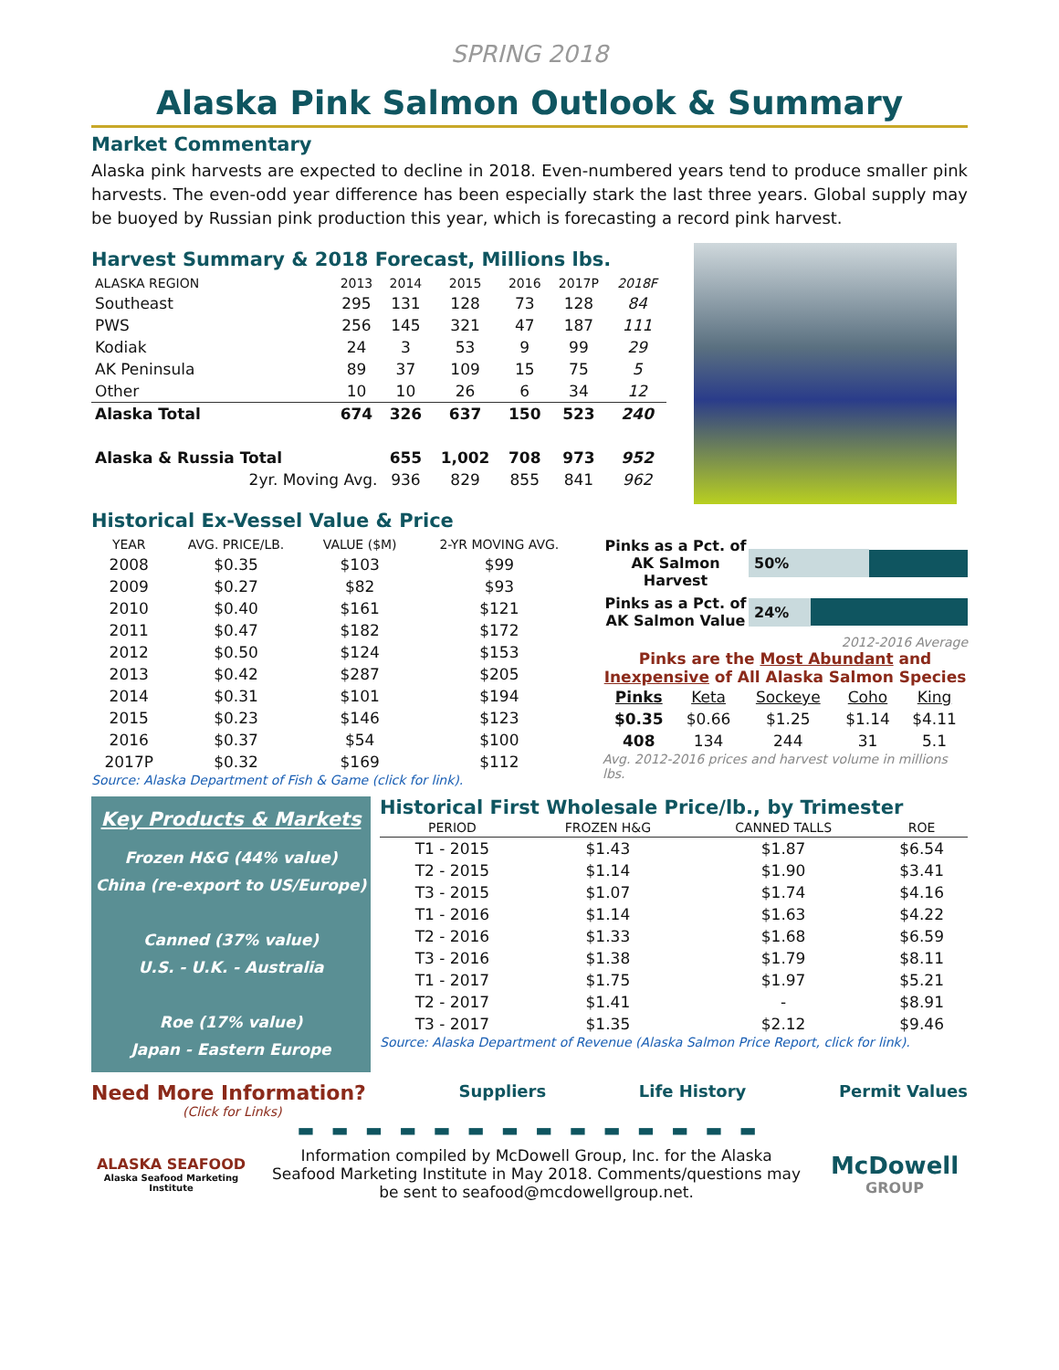SPRING 2018
Alaska Pink Salmon Outlook & Summary
Market Commentary
Alaska pink harvests are expected to decline in 2018. Even-numbered years tend to produce smaller pink harvests. The even-odd year difference has been especially stark the last three years. Global supply may be buoyed by Russian pink production this year, which is forecasting a record pink harvest.
Harvest Summary & 2018 Forecast, Millions lbs.
| ALASKA REGION | 2013 | 2014 | 2015 | 2016 | 2017P | 2018F |
| --- | --- | --- | --- | --- | --- | --- |
| Southeast | 295 | 131 | 128 | 73 | 128 | 84 |
| PWS | 256 | 145 | 321 | 47 | 187 | 111 |
| Kodiak | 24 | 3 | 53 | 9 | 99 | 29 |
| AK Peninsula | 89 | 37 | 109 | 15 | 75 | 5 |
| Other | 10 | 10 | 26 | 6 | 34 | 12 |
| Alaska Total | 674 | 326 | 637 | 150 | 523 | 240 |
| Alaska & Russia Total | | 655 | 1,002 | 708 | 973 | 952 |
| 2yr. Moving Avg. | | 936 | 829 | 855 | 841 | 962 |
Historical Ex-Vessel Value & Price
| YEAR | AVG. PRICE/LB. | VALUE ($M) | 2-YR MOVING AVG. |
| --- | --- | --- | --- |
| 2008 | $0.35 | $103 | $99 |
| 2009 | $0.27 | $82 | $93 |
| 2010 | $0.40 | $161 | $121 |
| 2011 | $0.47 | $182 | $172 |
| 2012 | $0.50 | $124 | $153 |
| 2013 | $0.42 | $287 | $205 |
| 2014 | $0.31 | $101 | $194 |
| 2015 | $0.23 | $146 | $123 |
| 2016 | $0.37 | $54 | $100 |
| 2017P | $0.32 | $169 | $112 |
Source: Alaska Department of Fish & Game (click for link).
Pinks as a Pct. of AK Salmon Harvest
50%
Pinks as a Pct. of AK Salmon Value
24%
2012-2016 Average
Pinks are the Most Abundant and Inexpensive of All Alaska Salmon Species
| Pinks | Keta | Sockeye | Coho | King |
| $0.35 | $0.66 | $1.25 | $1.14 | $4.11 |
| 408 | 134 | 244 | 31 | 5.1 |
Avg. 2012-2016 prices and harvest volume in millions lbs.
Key Products & Markets
Frozen H&G (44% value)
China (re-export to US/Europe)
Canned (37% value)
U.S. - U.K. - Australia
Roe (17% value)
Japan - Eastern Europe
Historical First Wholesale Price/lb., by Trimester
| PERIOD | FROZEN H&G | CANNED TALLS | ROE |
| --- | --- | --- | --- |
| T1 - 2015 | $1.43 | $1.87 | $6.54 |
| T2 - 2015 | $1.14 | $1.90 | $3.41 |
| T3 - 2015 | $1.07 | $1.74 | $4.16 |
| T1 - 2016 | $1.14 | $1.63 | $4.22 |
| T2 - 2016 | $1.33 | $1.68 | $6.59 |
| T3 - 2016 | $1.38 | $1.79 | $8.11 |
| T1 - 2017 | $1.75 | $1.97 | $5.21 |
| T2 - 2017 | $1.41 | - | $8.91 |
| T3 - 2017 | $1.35 | $2.12 | $9.46 |
Source: Alaska Department of Revenue (Alaska Salmon Price Report, click for link).
Need More Information? Suppliers Life History Permit Values
(Click for Links)
▬ ▬ ▬ ▬ ▬ ▬ ▬ ▬ ▬ ▬ ▬ ▬ ▬ ▬
ALASKA SEAFOOD
Alaska Seafood Marketing Institute
Information compiled by McDowell Group, Inc. for the Alaska Seafood Marketing Institute in May 2018. Comments/questions may be sent to seafood@mcdowellgroup.net.
McDowell
GROUP